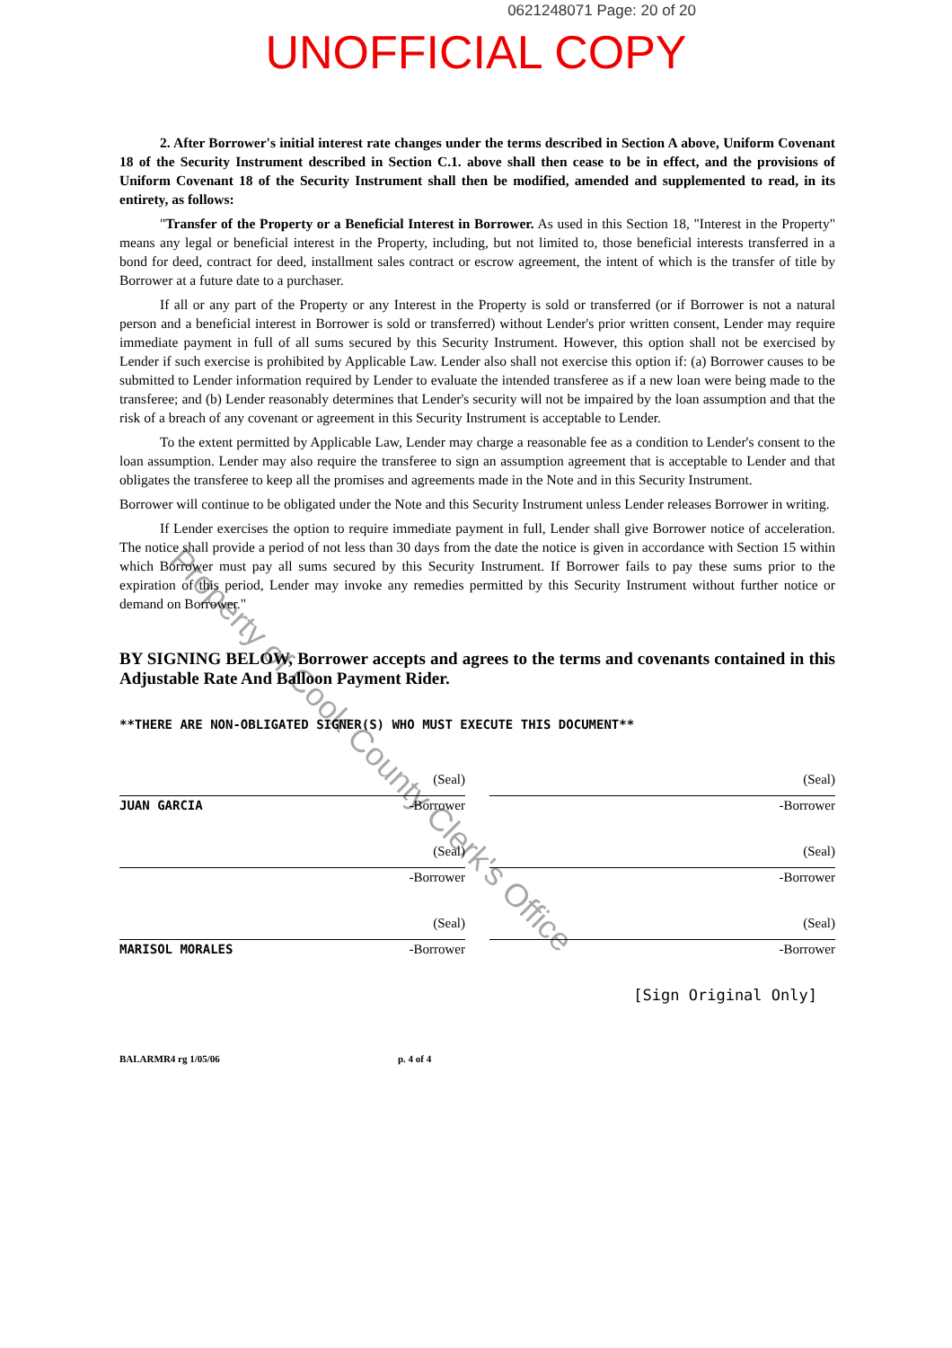0621248071 Page: 20 of 20
UNOFFICIAL COPY
2. After Borrower's initial interest rate changes under the terms described in Section A above, Uniform Covenant 18 of the Security Instrument described in Section C.1. above shall then cease to be in effect, and the provisions of Uniform Covenant 18 of the Security Instrument shall then be modified, amended and supplemented to read, in its entirety, as follows:
"Transfer of the Property or a Beneficial Interest in Borrower. As used in this Section 18, "Interest in the Property" means any legal or beneficial interest in the Property, including, but not limited to, those beneficial interests transferred in a bond for deed, contract for deed, installment sales contract or escrow agreement, the intent of which is the transfer of title by Borrower at a future date to a purchaser.
If all or any part of the Property or any Interest in the Property is sold or transferred (or if Borrower is not a natural person and a beneficial interest in Borrower is sold or transferred) without Lender's prior written consent, Lender may require immediate payment in full of all sums secured by this Security Instrument. However, this option shall not be exercised by Lender if such exercise is prohibited by Applicable Law. Lender also shall not exercise this option if: (a) Borrower causes to be submitted to Lender information required by Lender to evaluate the intended transferee as if a new loan were being made to the transferee; and (b) Lender reasonably determines that Lender's security will not be impaired by the loan assumption and that the risk of a breach of any covenant or agreement in this Security Instrument is acceptable to Lender.
To the extent permitted by Applicable Law, Lender may charge a reasonable fee as a condition to Lender's consent to the loan assumption. Lender may also require the transferee to sign an assumption agreement that is acceptable to Lender and that obligates the transferee to keep all the promises and agreements made in the Note and in this Security Instrument.
Borrower will continue to be obligated under the Note and this Security Instrument unless Lender releases Borrower in writing.
If Lender exercises the option to require immediate payment in full, Lender shall give Borrower notice of acceleration. The notice shall provide a period of not less than 30 days from the date the notice is given in accordance with Section 15 within which Borrower must pay all sums secured by this Security Instrument. If Borrower fails to pay these sums prior to the expiration of this period, Lender may invoke any remedies permitted by this Security Instrument without further notice or demand on Borrower."
BY SIGNING BELOW, Borrower accepts and agrees to the terms and covenants contained in this Adjustable Rate And Balloon Payment Rider.
**THERE ARE NON-OBLIGATED SIGNER(S) WHO MUST EXECUTE THIS DOCUMENT**
(Seal)
JUAN GARCIA -Borrower
(Seal)
-Borrower
(Seal)
-Borrower
(Seal)
-Borrower
(Seal)
MARISOL MORALES -Borrower
(Seal)
-Borrower
[Sign Original Only]
BALARMR4 rg 1/05/06 p. 4 of 4
Property of Cook County Clerk's Office